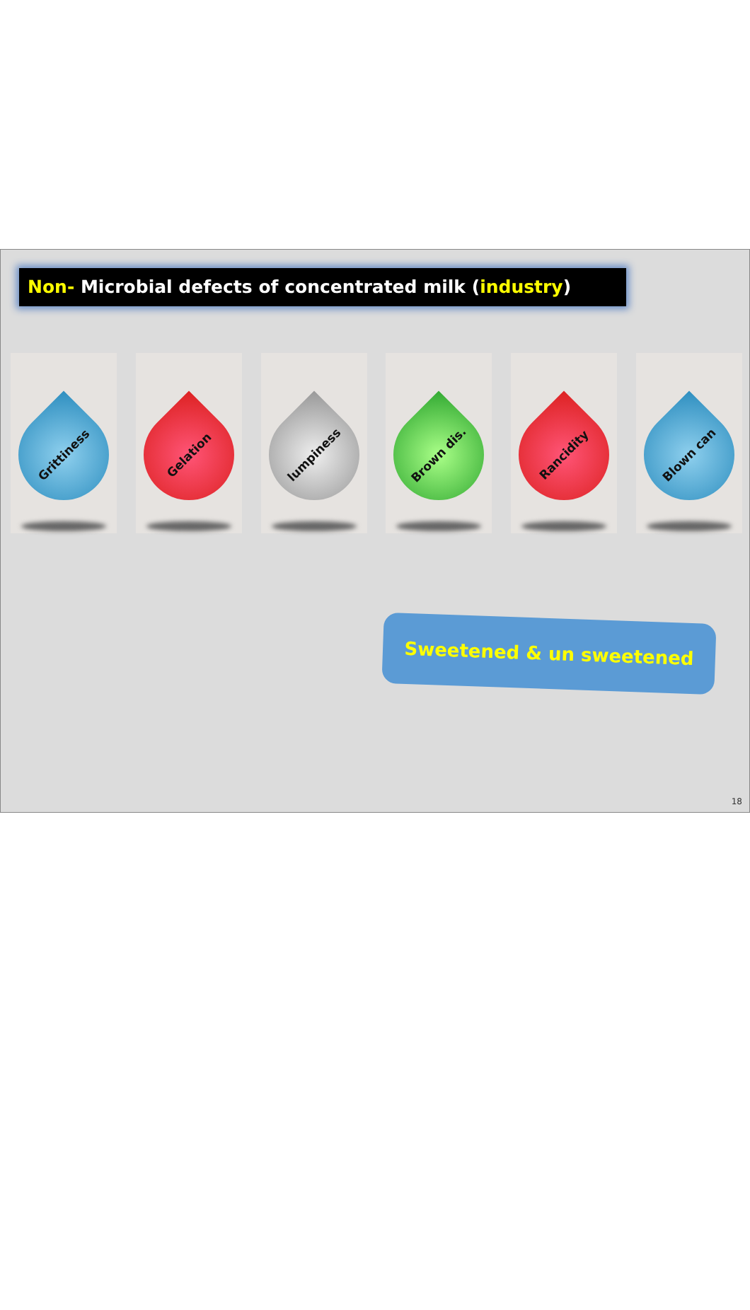Non- Microbial defects of concentrated milk (industry)
Grittiness
Gelation
lumpiness
Brown dis.
Rancidity
Blown can
Sweetened & un sweetened
18